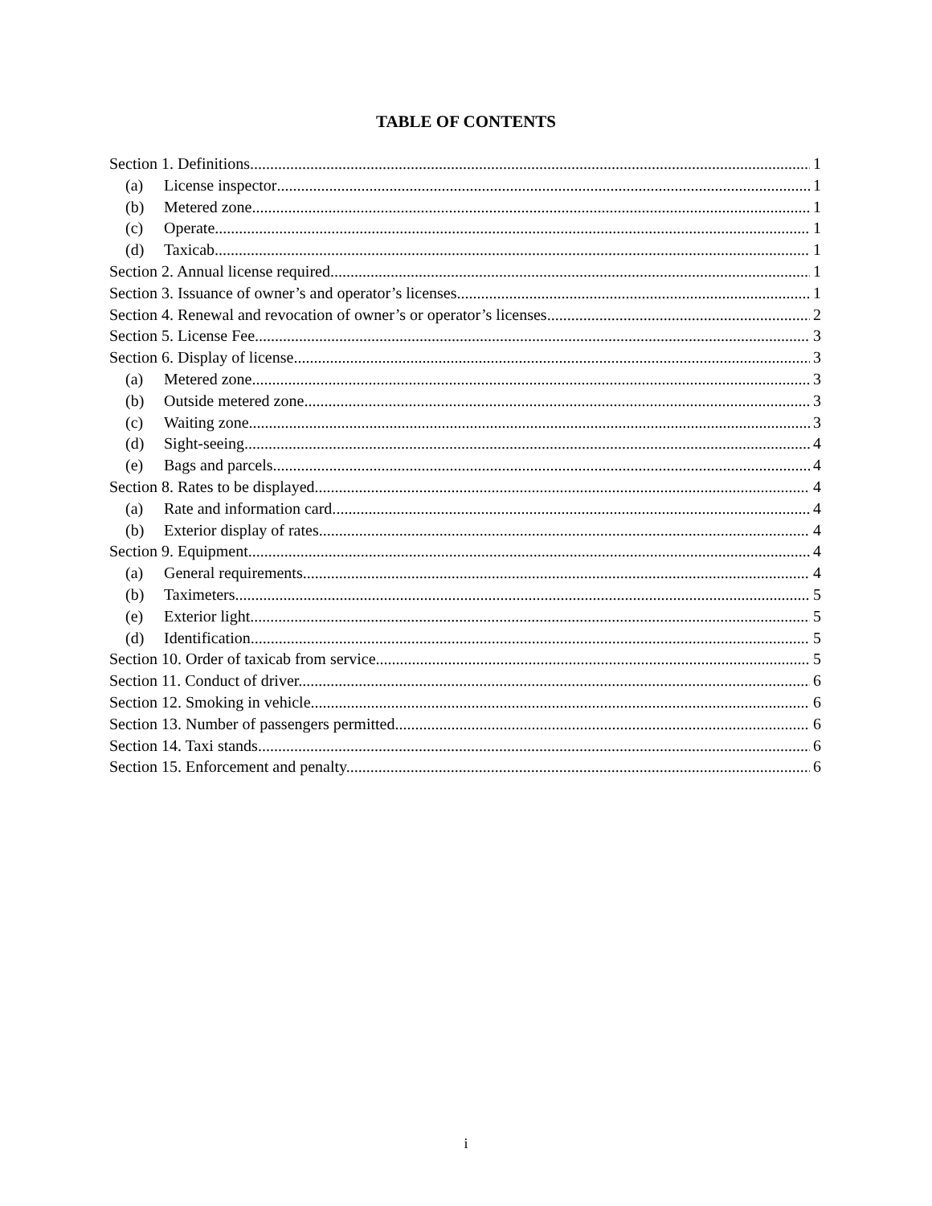TABLE OF CONTENTS
Section 1. Definitions 1
(a) License inspector 1
(b) Metered zone 1
(c) Operate 1
(d) Taxicab 1
Section 2. Annual license required. 1
Section 3. Issuance of owner’s and operator’s licenses. 1
Section 4. Renewal and revocation of owner’s or operator’s licenses. 2
Section 5. License Fee. 3
Section 6. Display of license. 3
(a) Metered zone. 3
(b) Outside metered zone. 3
(c) Waiting zone. 3
(d) Sight-seeing. 4
(e) Bags and parcels. 4
Section 8. Rates to be displayed. 4
(a) Rate and information card. 4
(b) Exterior display of rates. 4
Section 9. Equipment. 4
(a) General requirements. 4
(b) Taximeters 5
(e) Exterior light. 5
(d) Identification. 5
Section 10. Order of taxicab from service. 5
Section 11. Conduct of driver. 6
Section 12. Smoking in vehicle. 6
Section 13. Number of passengers permitted. 6
Section 14. Taxi stands. 6
Section 15. Enforcement and penalty. 6
i